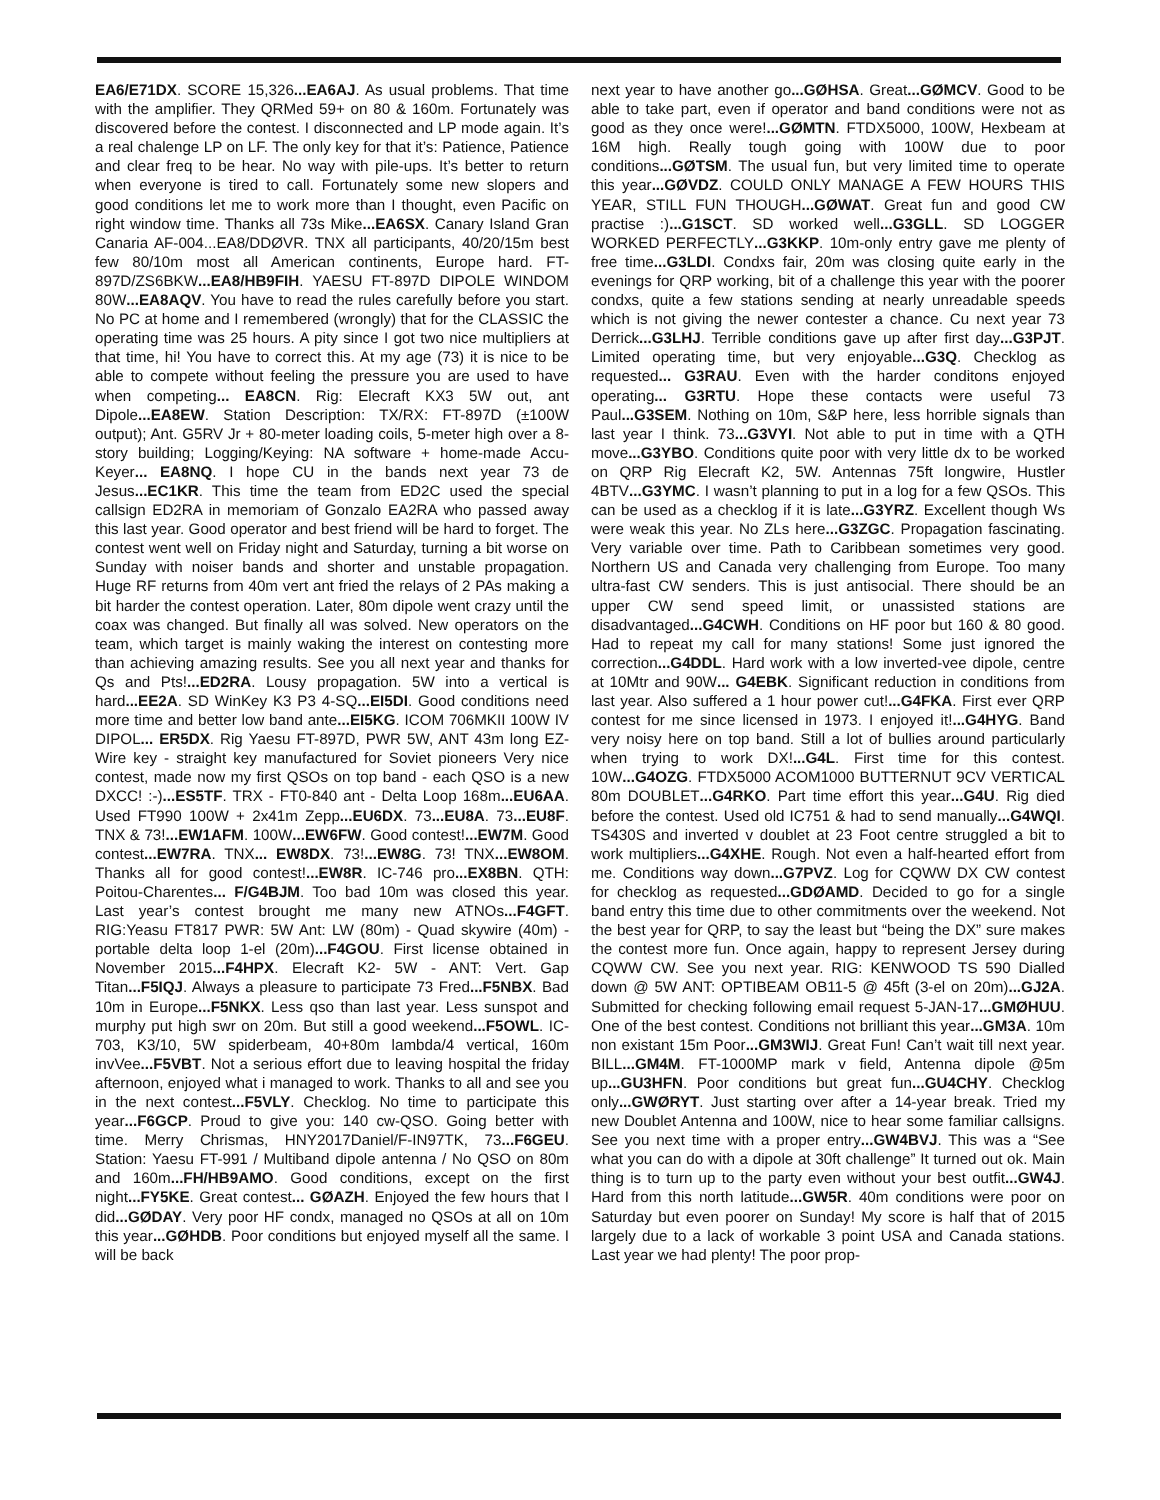EA6/E71DX. SCORE 15,326...EA6AJ. As usual problems. That time with the amplifier. They QRMed 59+ on 80 & 160m. Fortunately was discovered before the contest. I disconnected and LP mode again. It’s a real chalenge LP on LF. The only key for that it’s: Patience, Patience and clear freq to be hear. No way with pile-ups. It’s better to return when everyone is tired to call. Fortunately some new slopers and good conditions let me to work more than I thought, even Pacific on right window time. Thanks all 73s Mike...EA6SX. Canary Island Gran Canaria AF-004...EA8/DDØVR. TNX all participants, 40/20/15m best few 80/10m most all American continents, Europe hard. FT-897D/ZS6BKW...EA8/HB9FIH. YAESU FT-897D DIPOLE WINDOM 80W...EA8AQV. You have to read the rules carefully before you start. No PC at home and I remembered (wrongly) that for the CLASSIC the operating time was 25 hours. A pity since I got two nice multipliers at that time, hi! You have to correct this. At my age (73) it is nice to be able to compete without feeling the pressure you are used to have when competing... EA8CN. Rig: Elecraft KX3 5W out, ant Dipole...EA8EW. Station Description: TX/RX: FT-897D (±100W output); Ant. G5RV Jr + 80-meter loading coils, 5-meter high over a 8-story building; Logging/Keying: NA software + home-made Accu-Keyer... EA8NQ. I hope CU in the bands next year 73 de Jesus...EC1KR. This time the team from ED2C used the special callsign ED2RA in memoriam of Gonzalo EA2RA who passed away this last year. Good operator and best friend will be hard to forget. The contest went well on Friday night and Saturday, turning a bit worse on Sunday with noiser bands and shorter and unstable propagation. Huge RF returns from 40m vert ant fried the relays of 2 PAs making a bit harder the contest operation. Later, 80m dipole went crazy until the coax was changed. But finally all was solved. New operators on the team, which target is mainly waking the interest on contesting more than achieving amazing results. See you all next year and thanks for Qs and Pts!...ED2RA. Lousy propagation. 5W into a vertical is hard...EE2A. SD WinKey K3 P3 4-SQ...EI5DI. Good conditions need more time and better low band ante...EI5KG. ICOM 706MKII 100W IV DIPOL... ER5DX. Rig Yaesu FT-897D, PWR 5W, ANT 43m long EZ-Wire key - straight key manufactured for Soviet pioneers Very nice contest, made now my first QSOs on top band - each QSO is a new DXCC! :-)...ES5TF. TRX - FT0-840 ant - Delta Loop 168m...EU6AA. Used FT990 100W + 2x41m Zepp...EU6DX. 73...EU8A. 73...EU8F. TNX & 73!...EW1AFM. 100W...EW6FW. Good contest!...EW7M. Good contest...EW7RA. TNX... EW8DX. 73!...EW8G. 73! TNX...EW8OM. Thanks all for good contest!...EW8R. IC-746 pro...EX8BN. QTH: Poitou-Charentes... F/G4BJM. Too bad 10m was closed this year. Last year’s contest brought me many new ATNOs...F4GFT. RIG:Yeasu FT817 PWR: 5W Ant: LW (80m) - Quad skywire (40m) - portable delta loop 1-el (20m)...F4GOU. First license obtained in November 2015...F4HPX. Elecraft K2- 5W - ANT: Vert. Gap Titan...F5IQJ. Always a pleasure to participate 73 Fred...F5NBX. Bad 10m in Europe...F5NKX. Less qso than last year. Less sunspot and murphy put high swr on 20m. But still a good weekend...F5OWL. IC-703, K3/10, 5W spiderbeam, 40+80m lambda/4 vertical, 160m invVee...F5VBT. Not a serious effort due to leaving hospital the friday afternoon, enjoyed what i managed to work. Thanks to all and see you in the next contest...F5VLY. Checklog. No time to participate this year...F6GCP. Proud to give you: 140 cw-QSO. Going better with time. Merry Chrismas, HNY2017Daniel/F-IN97TK, 73...F6GEU. Station: Yaesu FT-991 / Multiband dipole antenna / No QSO on 80m and 160m...FH/HB9AMO. Good conditions, except on the first night...FY5KE. Great contest... GØAZH. Enjoyed the few hours that I did...GØDAY. Very poor HF condx, managed no QSOs at all on 10m this year...GØHDB. Poor conditions but enjoyed myself all the same. I will be back
next year to have another go...GØHSA. Great...GØMCV. Good to be able to take part, even if operator and band conditions were not as good as they once were!...GØMTN. FTDX5000, 100W, Hexbeam at 16M high. Really tough going with 100W due to poor conditions...GØTSM. The usual fun, but very limited time to operate this year...GØVDZ. COULD ONLY MANAGE A FEW HOURS THIS YEAR, STILL FUN THOUGH...GØWAT. Great fun and good CW practise :)...G1SCT. SD worked well...G3GLL. SD LOGGER WORKED PERFECTLY...G3KKP. 10m-only entry gave me plenty of free time...G3LDI. Condxs fair, 20m was closing quite early in the evenings for QRP working, bit of a challenge this year with the poorer condxs, quite a few stations sending at nearly unreadable speeds which is not giving the newer contester a chance. Cu next year 73 Derrick...G3LHJ. Terrible conditions gave up after first day...G3PJT. Limited operating time, but very enjoyable...G3Q. Checklog as requested... G3RAU. Even with the harder conditons enjoyed operating... G3RTU. Hope these contacts were useful 73 Paul...G3SEM. Nothing on 10m, S&P here, less horrible signals than last year I think. 73...G3VYI. Not able to put in time with a QTH move...G3YBO. Conditions quite poor with very little dx to be worked on QRP Rig Elecraft K2, 5W. Antennas 75ft longwire, Hustler 4BTV...G3YMC. I wasn’t planning to put in a log for a few QSOs. This can be used as a checklog if it is late...G3YRZ. Excellent though Ws were weak this year. No ZLs here...G3ZGC. Propagation fascinating. Very variable over time. Path to Caribbean sometimes very good. Northern US and Canada very challenging from Europe. Too many ultra-fast CW senders. This is just antisocial. There should be an upper CW send speed limit, or unassisted stations are disadvantaged...G4CWH. Conditions on HF poor but 160 & 80 good. Had to repeat my call for many stations! Some just ignored the correction...G4DDL. Hard work with a low inverted-vee dipole, centre at 10Mtr and 90W... G4EBK. Significant reduction in conditions from last year. Also suffered a 1 hour power cut!...G4FKA. First ever QRP contest for me since licensed in 1973. I enjoyed it!...G4HYG. Band very noisy here on top band. Still a lot of bullies around particularly when trying to work DX!...G4L. First time for this contest. 10W...G4OZG. FTDX5000 ACOM1000 BUTTERNUT 9CV VERTICAL 80m DOUBLET...G4RKO. Part time effort this year...G4U. Rig died before the contest. Used old IC751 & had to send manually...G4WQI. TS430S and inverted v doublet at 23 Foot centre struggled a bit to work multipliers...G4XHE. Rough. Not even a half-hearted effort from me. Conditions way down...G7PVZ. Log for CQWW DX CW contest for checklog as requested...GDØAMD. Decided to go for a single band entry this time due to other commitments over the weekend. Not the best year for QRP, to say the least but “being the DX” sure makes the contest more fun. Once again, happy to represent Jersey during CQWW CW. See you next year. RIG: KENWOOD TS 590 Dialled down @ 5W ANT: OPTIBEAM OB11-5 @ 45ft (3-el on 20m)...GJ2A. Submitted for checking following email request 5-JAN-17...GMØHUU. One of the best contest. Conditions not brilliant this year...GM3A. 10m non existant 15m Poor...GM3WIJ. Great Fun! Can’t wait till next year. BILL...GM4M. FT-1000MP mark v field, Antenna dipole @5m up...GU3HFN. Poor conditions but great fun...GU4CHY. Checklog only...GWØRYT. Just starting over after a 14-year break. Tried my new Doublet Antenna and 100W, nice to hear some familiar callsigns. See you next time with a proper entry...GW4BVJ. This was a “See what you can do with a dipole at 30ft challenge” It turned out ok. Main thing is to turn up to the party even without your best outfit...GW4J. Hard from this north latitude...GW5R. 40m conditions were poor on Saturday but even poorer on Sunday! My score is half that of 2015 largely due to a lack of workable 3 point USA and Canada stations. Last year we had plenty! The poor prop-